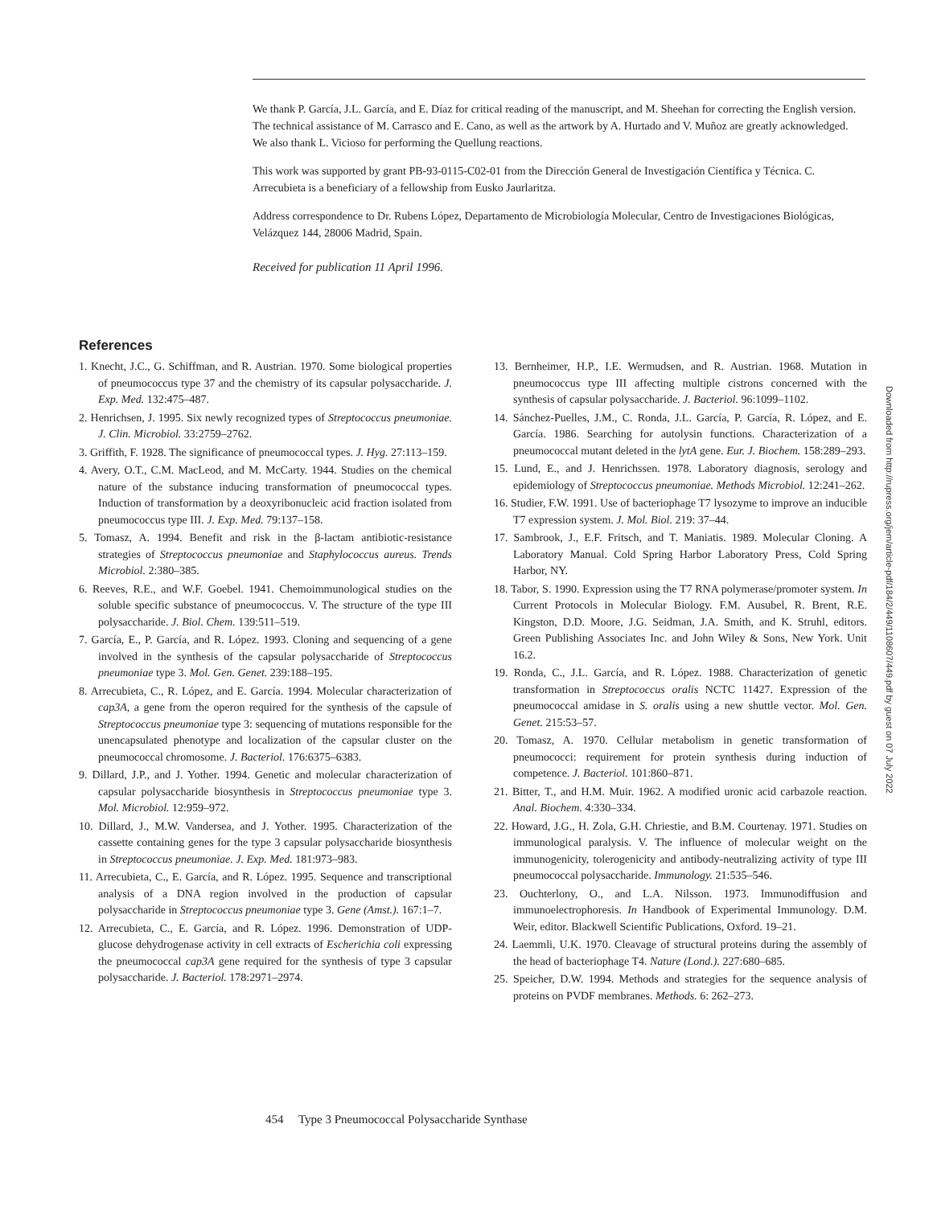We thank P. García, J.L. García, and E. Díaz for critical reading of the manuscript, and M. Sheehan for correcting the English version. The technical assistance of M. Carrasco and E. Cano, as well as the artwork by A. Hurtado and V. Muñoz are greatly acknowledged. We also thank L. Vicioso for performing the Quellung reactions.
This work was supported by grant PB-93-0115-C02-01 from the Dirección General de Investigación Científica y Técnica. C. Arrecubieta is a beneficiary of a fellowship from Eusko Jaurlaritza.
Address correspondence to Dr. Rubens López, Departamento de Microbiología Molecular, Centro de Investigaciones Biológicas, Velázquez 144, 28006 Madrid, Spain.
Received for publication 11 April 1996.
References
1. Knecht, J.C., G. Schiffman, and R. Austrian. 1970. Some biological properties of pneumococcus type 37 and the chemistry of its capsular polysaccharide. J. Exp. Med. 132:475–487.
2. Henrichsen, J. 1995. Six newly recognized types of Streptococcus pneumoniae. J. Clin. Microbiol. 33:2759–2762.
3. Griffith, F. 1928. The significance of pneumococcal types. J. Hyg. 27:113–159.
4. Avery, O.T., C.M. MacLeod, and M. McCarty. 1944. Studies on the chemical nature of the substance inducing transformation of pneumococcal types. Induction of transformation by a deoxyribonucleic acid fraction isolated from pneumococcus type III. J. Exp. Med. 79:137–158.
5. Tomasz, A. 1994. Benefit and risk in the β-lactam antibiotic-resistance strategies of Streptococcus pneumoniae and Staphylococcus aureus. Trends Microbiol. 2:380–385.
6. Reeves, R.E., and W.F. Goebel. 1941. Chemoimmunological studies on the soluble specific substance of pneumococcus. V. The structure of the type III polysaccharide. J. Biol. Chem. 139:511–519.
7. García, E., P. García, and R. López. 1993. Cloning and sequencing of a gene involved in the synthesis of the capsular polysaccharide of Streptococcus pneumoniae type 3. Mol. Gen. Genet. 239:188–195.
8. Arrecubieta, C., R. López, and E. García. 1994. Molecular characterization of cap3A, a gene from the operon required for the synthesis of the capsule of Streptococcus pneumoniae type 3: sequencing of mutations responsible for the unencapsulated phenotype and localization of the capsular cluster on the pneumococcal chromosome. J. Bacteriol. 176:6375–6383.
9. Dillard, J.P., and J. Yother. 1994. Genetic and molecular characterization of capsular polysaccharide biosynthesis in Streptococcus pneumoniae type 3. Mol. Microbiol. 12:959–972.
10. Dillard, J., M.W. Vandersea, and J. Yother. 1995. Characterization of the cassette containing genes for the type 3 capsular polysaccharide biosynthesis in Streptococcus pneumoniae. J. Exp. Med. 181:973–983.
11. Arrecubieta, C., E. García, and R. López. 1995. Sequence and transcriptional analysis of a DNA region involved in the production of capsular polysaccharide in Streptococcus pneumoniae type 3. Gene (Amst.). 167:1–7.
12. Arrecubieta, C., E. García, and R. López. 1996. Demonstration of UDP-glucose dehydrogenase activity in cell extracts of Escherichia coli expressing the pneumococcal cap3A gene required for the synthesis of type 3 capsular polysaccharide. J. Bacteriol. 178:2971–2974.
13. Bernheimer, H.P., I.E. Wermudsen, and R. Austrian. 1968. Mutation in pneumococcus type III affecting multiple cistrons concerned with the synthesis of capsular polysaccharide. J. Bacteriol. 96:1099–1102.
14. Sánchez-Puelles, J.M., C. Ronda, J.L. García, P. García, R. López, and E. García. 1986. Searching for autolysin functions. Characterization of a pneumococcal mutant deleted in the lytA gene. Eur. J. Biochem. 158:289–293.
15. Lund, E., and J. Henrichssen. 1978. Laboratory diagnosis, serology and epidemiology of Streptococcus pneumoniae. Methods Microbiol. 12:241–262.
16. Studier, F.W. 1991. Use of bacteriophage T7 lysozyme to improve an inducible T7 expression system. J. Mol. Biol. 219: 37–44.
17. Sambrook, J., E.F. Fritsch, and T. Maniatis. 1989. Molecular Cloning. A Laboratory Manual. Cold Spring Harbor Laboratory Press, Cold Spring Harbor, NY.
18. Tabor, S. 1990. Expression using the T7 RNA polymerase/promoter system. In Current Protocols in Molecular Biology. F.M. Ausubel, R. Brent, R.E. Kingston, D.D. Moore, J.G. Seidman, J.A. Smith, and K. Struhl, editors. Green Publishing Associates Inc. and John Wiley & Sons, New York. Unit 16.2.
19. Ronda, C., J.L. García, and R. López. 1988. Characterization of genetic transformation in Streptococcus oralis NCTC 11427. Expression of the pneumococcal amidase in S. oralis using a new shuttle vector. Mol. Gen. Genet. 215:53–57.
20. Tomasz, A. 1970. Cellular metabolism in genetic transformation of pneumococci: requirement for protein synthesis during induction of competence. J. Bacteriol. 101:860–871.
21. Bitter, T., and H.M. Muir. 1962. A modified uronic acid carbazole reaction. Anal. Biochem. 4:330–334.
22. Howard, J.G., H. Zola, G.H. Chriestie, and B.M. Courtenay. 1971. Studies on immunological paralysis. V. The influence of molecular weight on the immunogenicity, tolerogenicity and antibody-neutralizing activity of type III pneumococcal polysaccharide. Immunology. 21:535–546.
23. Ouchterlony, O., and L.A. Nilsson. 1973. Immunodiffusion and immunoelectrophoresis. In Handbook of Experimental Immunology. D.M. Weir, editor. Blackwell Scientific Publications, Oxford. 19–21.
24. Laemmli, U.K. 1970. Cleavage of structural proteins during the assembly of the head of bacteriophage T4. Nature (Lond.). 227:680–685.
25. Speicher, D.W. 1994. Methods and strategies for the sequence analysis of proteins on PVDF membranes. Methods. 6: 262–273.
454 Type 3 Pneumococcal Polysaccharide Synthase
Downloaded from http://rupress.org/jem/article-pdf/184/2/449/1108607/449.pdf by guest on 07 July 2022